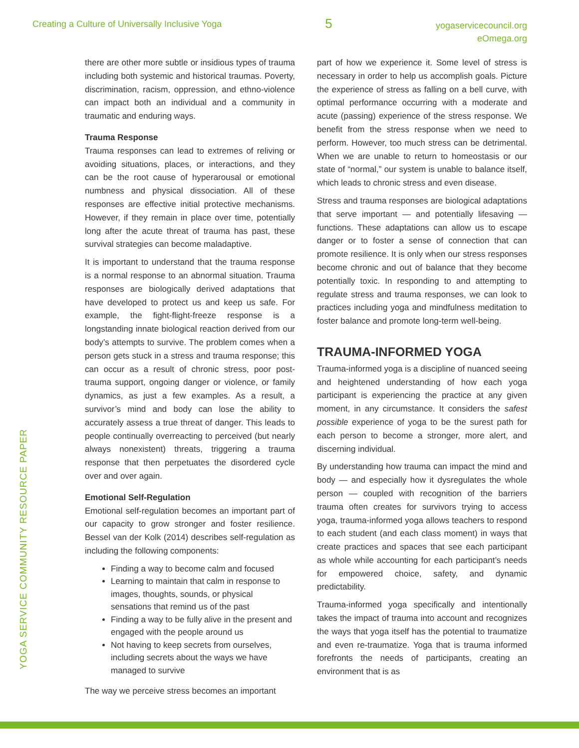Creating a Culture of Universally Inclusive Yoga
5
yogaservicecouncil.org
eOmega.org
YOGA SERVICE COMMUNITY RESOURCE PAPER
there are other more subtle or insidious types of trauma including both systemic and historical traumas. Poverty, discrimination, racism, oppression, and ethno-violence can impact both an individual and a community in traumatic and enduring ways.
Trauma Response
Trauma responses can lead to extremes of reliving or avoiding situations, places, or interactions, and they can be the root cause of hyperarousal or emotional numbness and physical dissociation. All of these responses are effective initial protective mechanisms. However, if they remain in place over time, potentially long after the acute threat of trauma has past, these survival strategies can become maladaptive.
It is important to understand that the trauma response is a normal response to an abnormal situation. Trauma responses are biologically derived adaptations that have developed to protect us and keep us safe. For example, the fight-flight-freeze response is a longstanding innate biological reaction derived from our body’s attempts to survive. The problem comes when a person gets stuck in a stress and trauma response; this can occur as a result of chronic stress, poor post-trauma support, ongoing danger or violence, or family dynamics, as just a few examples. As a result, a survivor’s mind and body can lose the ability to accurately assess a true threat of danger. This leads to people continually overreacting to perceived (but nearly always nonexistent) threats, triggering a trauma response that then perpetuates the disordered cycle over and over again.
Emotional Self-Regulation
Emotional self-regulation becomes an important part of our capacity to grow stronger and foster resilience. Bessel van der Kolk (2014) describes self-regulation as including the following components:
Finding a way to become calm and focused
Learning to maintain that calm in response to images, thoughts, sounds, or physical sensations that remind us of the past
Finding a way to be fully alive in the present and engaged with the people around us
Not having to keep secrets from ourselves, including secrets about the ways we have managed to survive
The way we perceive stress becomes an important
part of how we experience it. Some level of stress is necessary in order to help us accomplish goals. Picture the experience of stress as falling on a bell curve, with optimal performance occurring with a moderate and acute (passing) experience of the stress response. We benefit from the stress response when we need to perform. However, too much stress can be detrimental. When we are unable to return to homeostasis or our state of “normal,” our system is unable to balance itself, which leads to chronic stress and even disease.
Stress and trauma responses are biological adaptations that serve important — and potentially lifesaving — functions. These adaptations can allow us to escape danger or to foster a sense of connection that can promote resilience. It is only when our stress responses become chronic and out of balance that they become potentially toxic. In responding to and attempting to regulate stress and trauma responses, we can look to practices including yoga and mindfulness meditation to foster balance and promote long-term well-being.
TRAUMA-INFORMED YOGA
Trauma-informed yoga is a discipline of nuanced seeing and heightened understanding of how each yoga participant is experiencing the practice at any given moment, in any circumstance. It considers the safest possible experience of yoga to be the surest path for each person to become a stronger, more alert, and discerning individual.
By understanding how trauma can impact the mind and body — and especially how it dysregulates the whole person — coupled with recognition of the barriers trauma often creates for survivors trying to access yoga, trauma-informed yoga allows teachers to respond to each student (and each class moment) in ways that create practices and spaces that see each participant as whole while accounting for each participant’s needs for empowered choice, safety, and dynamic predictability.
Trauma-informed yoga specifically and intentionally takes the impact of trauma into account and recognizes the ways that yoga itself has the potential to traumatize and even re-traumatize. Yoga that is trauma informed forefronts the needs of participants, creating an environment that is as